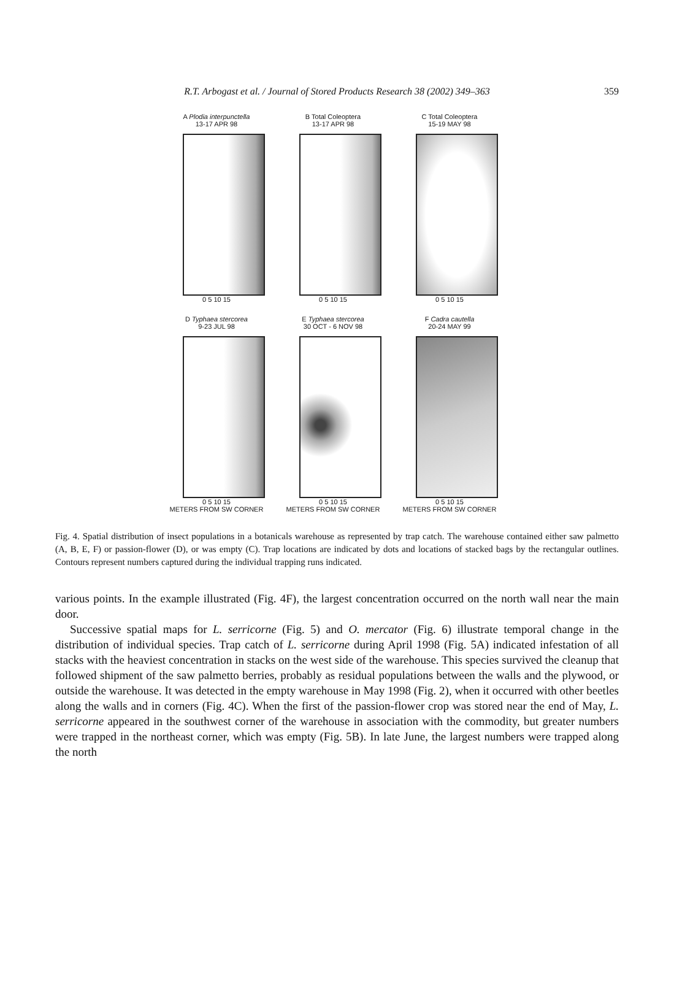R.T. Arbogast et al. / Journal of Stored Products Research 38 (2002) 349–363
359
A Plodia interpunctella
13-17 APR 98
0 5 10 15
B Total Coleoptera
13-17 APR 98
0 5 10 15
C Total Coleoptera
15-19 MAY 98
0 5 10 15
D Typhaea stercorea
9-23 JUL 98
0 5 10 15
METERS FROM SW CORNER
E Typhaea stercorea
30 OCT - 6 NOV 98
0 5 10 15
METERS FROM SW CORNER
F Cadra cautella
20-24 MAY 99
0 5 10 15
METERS FROM SW CORNER
Fig. 4. Spatial distribution of insect populations in a botanicals warehouse as represented by trap catch. The warehouse contained either saw palmetto (A, B, E, F) or passion-flower (D), or was empty (C). Trap locations are indicated by dots and locations of stacked bags by the rectangular outlines. Contours represent numbers captured during the individual trapping runs indicated.
various points. In the example illustrated (Fig. 4F), the largest concentration occurred on the north wall near the main door.
Successive spatial maps for L. serricorne (Fig. 5) and O. mercator (Fig. 6) illustrate temporal change in the distribution of individual species. Trap catch of L. serricorne during April 1998 (Fig. 5A) indicated infestation of all stacks with the heaviest concentration in stacks on the west side of the warehouse. This species survived the cleanup that followed shipment of the saw palmetto berries, probably as residual populations between the walls and the plywood, or outside the warehouse. It was detected in the empty warehouse in May 1998 (Fig. 2), when it occurred with other beetles along the walls and in corners (Fig. 4C). When the first of the passion-flower crop was stored near the end of May, L. serricorne appeared in the southwest corner of the warehouse in association with the commodity, but greater numbers were trapped in the northeast corner, which was empty (Fig. 5B). In late June, the largest numbers were trapped along the north